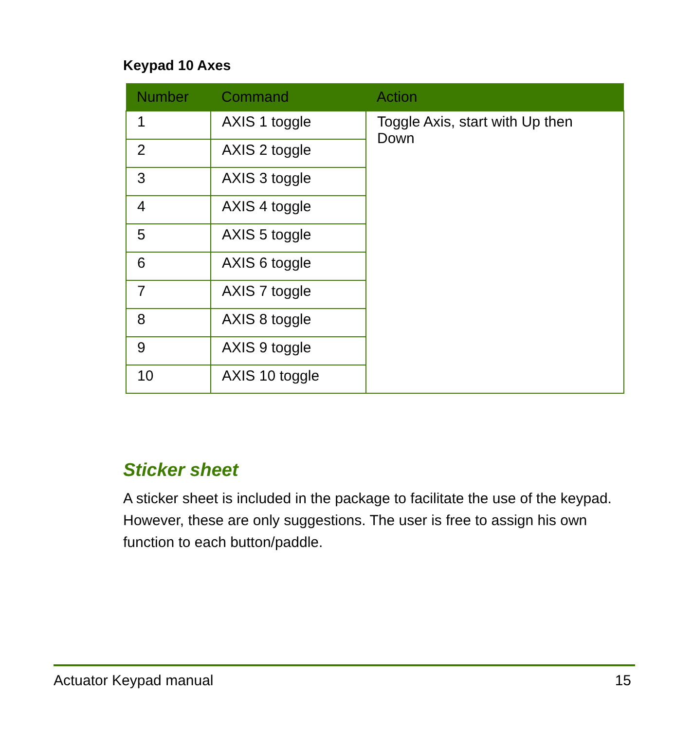Keypad 10 Axes
| Number | Command | Action |
| --- | --- | --- |
| 1 | AXIS 1 toggle | Toggle Axis, start with Up then Down |
| 2 | AXIS 2 toggle | |
| 3 | AXIS 3 toggle | |
| 4 | AXIS 4 toggle | |
| 5 | AXIS 5 toggle | |
| 6 | AXIS 6 toggle | |
| 7 | AXIS 7 toggle | |
| 8 | AXIS 8 toggle | |
| 9 | AXIS 9 toggle | |
| 10 | AXIS 10 toggle | |
Sticker sheet
A sticker sheet is included in the package to facilitate the use of the keypad. However, these are only suggestions. The user is free to assign his own function to each button/paddle.
Actuator Keypad manual 15